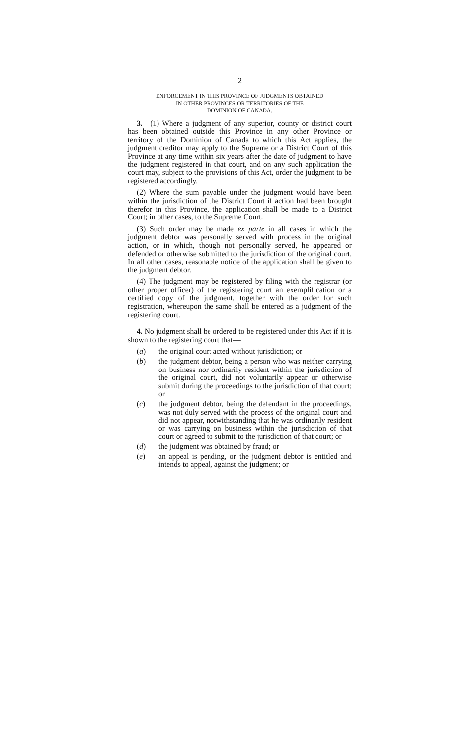2
ENFORCEMENT IN THIS PROVINCE OF JUDGMENTS OBTAINED
IN OTHER PROVINCES OR TERRITORIES OF THE
DOMINION OF CANADA.
3.—(1) Where a judgment of any superior, county or district court has been obtained outside this Province in any other Province or territory of the Dominion of Canada to which this Act applies, the judgment creditor may apply to the Supreme or a District Court of this Province at any time within six years after the date of judgment to have the judgment registered in that court, and on any such application the court may, subject to the provisions of this Act, order the judgment to be registered accordingly.
(2) Where the sum payable under the judgment would have been within the jurisdiction of the District Court if action had been brought therefor in this Province, the application shall be made to a District Court; in other cases, to the Supreme Court.
(3) Such order may be made ex parte in all cases in which the judgment debtor was personally served with process in the original action, or in which, though not personally served, he appeared or defended or otherwise submitted to the jurisdiction of the original court. In all other cases, reasonable notice of the application shall be given to the judgment debtor.
(4) The judgment may be registered by filing with the registrar (or other proper officer) of the registering court an exemplification or a certified copy of the judgment, together with the order for such registration, whereupon the same shall be entered as a judgment of the registering court.
4. No judgment shall be ordered to be registered under this Act if it is shown to the registering court that—
(a) the original court acted without jurisdiction; or
(b) the judgment debtor, being a person who was neither carrying on business nor ordinarily resident within the jurisdiction of the original court, did not voluntarily appear or otherwise submit during the proceedings to the jurisdiction of that court; or
(c) the judgment debtor, being the defendant in the proceedings, was not duly served with the process of the original court and did not appear, notwithstanding that he was ordinarily resident or was carrying on business within the jurisdiction of that court or agreed to submit to the jurisdiction of that court; or
(d) the judgment was obtained by fraud; or
(e) an appeal is pending, or the judgment debtor is entitled and intends to appeal, against the judgment; or